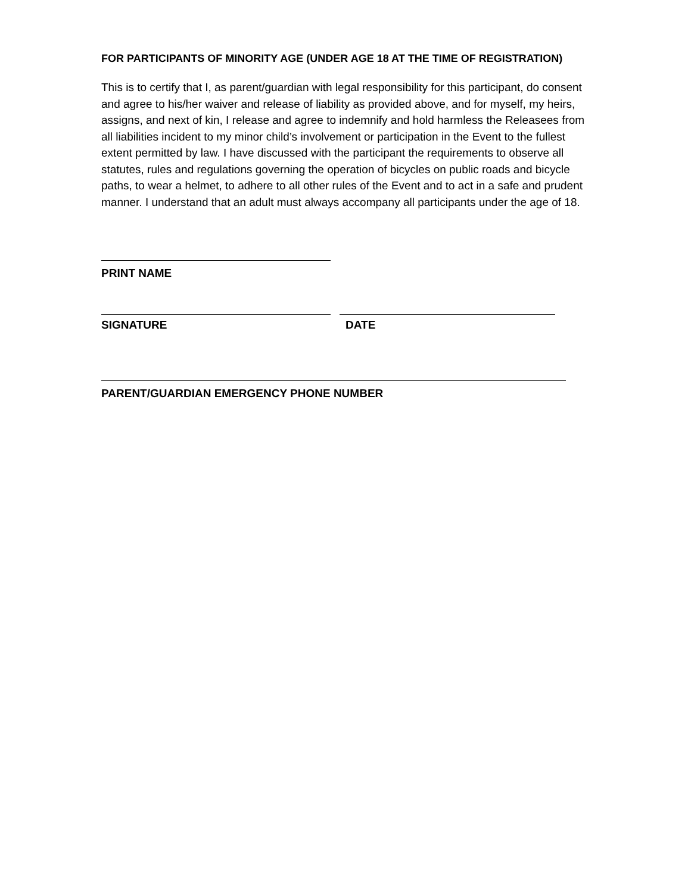FOR PARTICIPANTS OF MINORITY AGE (UNDER AGE 18 AT THE TIME OF REGISTRATION)
This is to certify that I, as parent/guardian with legal responsibility for this participant, do consent and agree to his/her waiver and release of liability as provided above, and for myself, my heirs, assigns, and next of kin, I release and agree to indemnify and hold harmless the Releasees from all liabilities incident to my minor child’s involvement or participation in the Event to the fullest extent permitted by law. I have discussed with the participant the requirements to observe all statutes, rules and regulations governing the operation of bicycles on public roads and bicycle paths, to wear a helmet, to adhere to all other rules of the Event and to act in a safe and prudent manner. I understand that an adult must always accompany all participants under the age of 18.
PRINT NAME
SIGNATURE DATE
PARENT/GUARDIAN EMERGENCY PHONE NUMBER